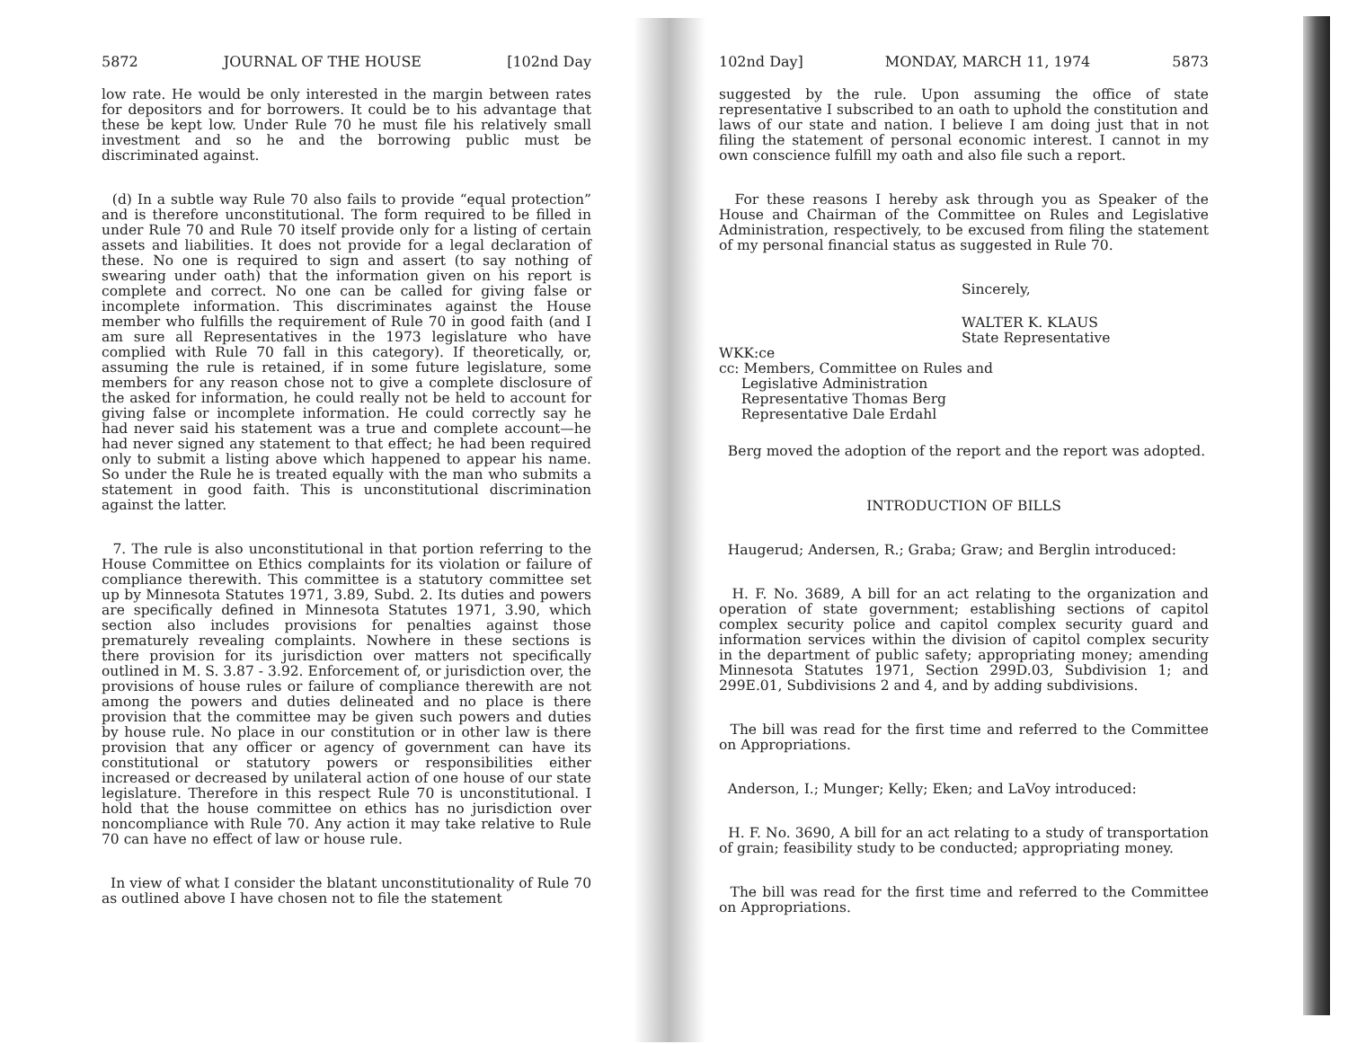5872 JOURNAL OF THE HOUSE [102nd Day
low rate. He would be only interested in the margin between rates for depositors and for borrowers. It could be to his advantage that these be kept low. Under Rule 70 he must file his relatively small investment and so he and the borrowing public must be discriminated against.
(d) In a subtle way Rule 70 also fails to provide “equal protection” and is therefore unconstitutional. The form required to be filled in under Rule 70 and Rule 70 itself provide only for a listing of certain assets and liabilities. It does not provide for a legal declaration of these. No one is required to sign and assert (to say nothing of swearing under oath) that the information given on his report is complete and correct. No one can be called for giving false or incomplete information. This discriminates against the House member who fulfills the requirement of Rule 70 in good faith (and I am sure all Representatives in the 1973 legislature who have complied with Rule 70 fall in this category). If theoretically, or, assuming the rule is retained, if in some future legislature, some members for any reason chose not to give a complete disclosure of the asked for information, he could really not be held to account for giving false or incomplete information. He could correctly say he had never said his statement was a true and complete account—he had never signed any statement to that effect; he had been required only to submit a listing above which happened to appear his name. So under the Rule he is treated equally with the man who submits a statement in good faith. This is unconstitutional discrimination against the latter.
7. The rule is also unconstitutional in that portion referring to the House Committee on Ethics complaints for its violation or failure of compliance therewith. This committee is a statutory committee set up by Minnesota Statutes 1971, 3.89, Subd. 2. Its duties and powers are specifically defined in Minnesota Statutes 1971, 3.90, which section also includes provisions for penalties against those prematurely revealing complaints. Nowhere in these sections is there provision for its jurisdiction over matters not specifically outlined in M. S. 3.87 - 3.92. Enforcement of, or jurisdiction over, the provisions of house rules or failure of compliance therewith are not among the powers and duties delineated and no place is there provision that the committee may be given such powers and duties by house rule. No place in our constitution or in other law is there provision that any officer or agency of government can have its constitutional or statutory powers or responsibilities either increased or decreased by unilateral action of one house of our state legislature. Therefore in this respect Rule 70 is unconstitutional. I hold that the house committee on ethics has no jurisdiction over noncompliance with Rule 70. Any action it may take relative to Rule 70 can have no effect of law or house rule.
In view of what I consider the blatant unconstitutionality of Rule 70 as outlined above I have chosen not to file the statement
102nd Day] MONDAY, MARCH 11, 1974 5873
suggested by the rule. Upon assuming the office of state representative I subscribed to an oath to uphold the constitution and laws of our state and nation. I believe I am doing just that in not filing the statement of personal economic interest. I cannot in my own conscience fulfill my oath and also file such a report.
For these reasons I hereby ask through you as Speaker of the House and Chairman of the Committee on Rules and Legislative Administration, respectively, to be excused from filing the statement of my personal financial status as suggested in Rule 70.
Sincerely,
WALTER K. KLAUS
State Representative
WKK:ce
cc: Members, Committee on Rules and
Legislative Administration
Representative Thomas Berg
Representative Dale Erdahl
Berg moved the adoption of the report and the report was adopted.
INTRODUCTION OF BILLS
Haugerud; Andersen, R.; Graba; Graw; and Berglin introduced:
H. F. No. 3689, A bill for an act relating to the organization and operation of state government; establishing sections of capitol complex security police and capitol complex security guard and information services within the division of capitol complex security in the department of public safety; appropriating money; amending Minnesota Statutes 1971, Section 299D.03, Subdivision 1; and 299E.01, Subdivisions 2 and 4, and by adding subdivisions.
The bill was read for the first time and referred to the Committee on Appropriations.
Anderson, I.; Munger; Kelly; Eken; and LaVoy introduced:
H. F. No. 3690, A bill for an act relating to a study of transportation of grain; feasibility study to be conducted; appropriating money.
The bill was read for the first time and referred to the Committee on Appropriations.